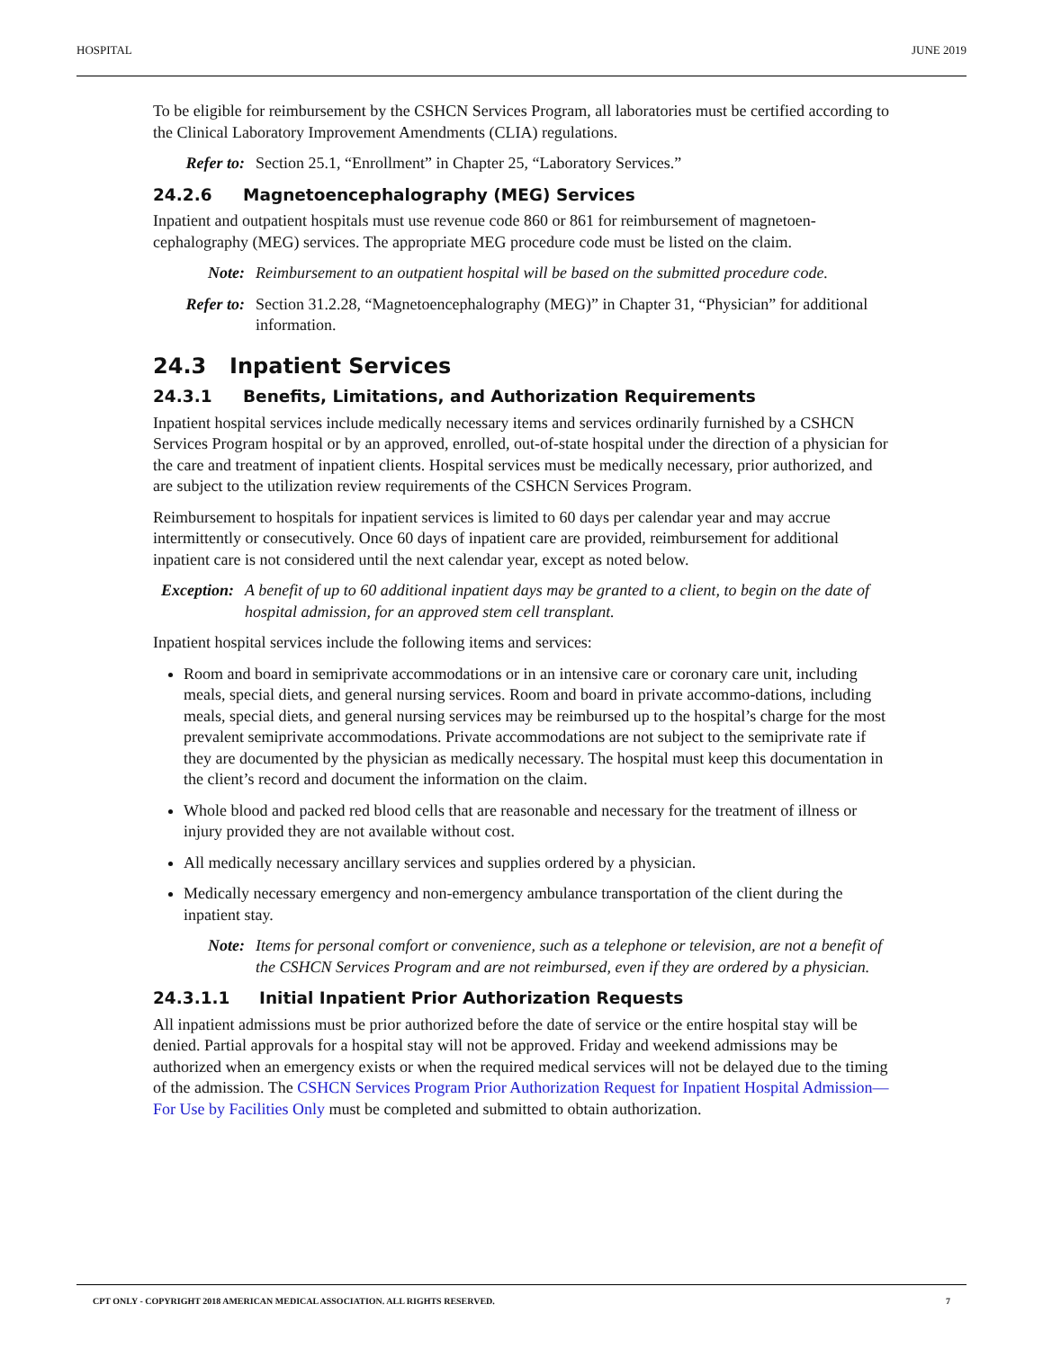HOSPITAL JUNE 2019
To be eligible for reimbursement by the CSHCN Services Program, all laboratories must be certified according to the Clinical Laboratory Improvement Amendments (CLIA) regulations.
Refer to: Section 25.1, “Enrollment” in Chapter 25, “Laboratory Services.”
24.2.6 Magnetoencephalography (MEG) Services
Inpatient and outpatient hospitals must use revenue code 860 or 861 for reimbursement of magnetoen-cephalography (MEG) services. The appropriate MEG procedure code must be listed on the claim.
Note: Reimbursement to an outpatient hospital will be based on the submitted procedure code.
Refer to: Section 31.2.28, “Magnetoencephalography (MEG)” in Chapter 31, “Physician” for additional information.
24.3 Inpatient Services
24.3.1 Benefits, Limitations, and Authorization Requirements
Inpatient hospital services include medically necessary items and services ordinarily furnished by a CSHCN Services Program hospital or by an approved, enrolled, out-of-state hospital under the direction of a physician for the care and treatment of inpatient clients. Hospital services must be medically necessary, prior authorized, and are subject to the utilization review requirements of the CSHCN Services Program.
Reimbursement to hospitals for inpatient services is limited to 60 days per calendar year and may accrue intermittently or consecutively. Once 60 days of inpatient care are provided, reimbursement for additional inpatient care is not considered until the next calendar year, except as noted below.
Exception: A benefit of up to 60 additional inpatient days may be granted to a client, to begin on the date of hospital admission, for an approved stem cell transplant.
Inpatient hospital services include the following items and services:
Room and board in semiprivate accommodations or in an intensive care or coronary care unit, including meals, special diets, and general nursing services. Room and board in private accommo-dations, including meals, special diets, and general nursing services may be reimbursed up to the hospital’s charge for the most prevalent semiprivate accommodations. Private accommodations are not subject to the semiprivate rate if they are documented by the physician as medically necessary. The hospital must keep this documentation in the client’s record and document the information on the claim.
Whole blood and packed red blood cells that are reasonable and necessary for the treatment of illness or injury provided they are not available without cost.
All medically necessary ancillary services and supplies ordered by a physician.
Medically necessary emergency and non-emergency ambulance transportation of the client during the inpatient stay.
Note: Items for personal comfort or convenience, such as a telephone or television, are not a benefit of the CSHCN Services Program and are not reimbursed, even if they are ordered by a physician.
24.3.1.1 Initial Inpatient Prior Authorization Requests
All inpatient admissions must be prior authorized before the date of service or the entire hospital stay will be denied. Partial approvals for a hospital stay will not be approved. Friday and weekend admissions may be authorized when an emergency exists or when the required medical services will not be delayed due to the timing of the admission. The CSHCN Services Program Prior Authorization Request for Inpatient Hospital Admission—For Use by Facilities Only must be completed and submitted to obtain authorization.
CPT ONLY - COPYRIGHT 2018 AMERICAN MEDICAL ASSOCIATION. ALL RIGHTS RESERVED. 7